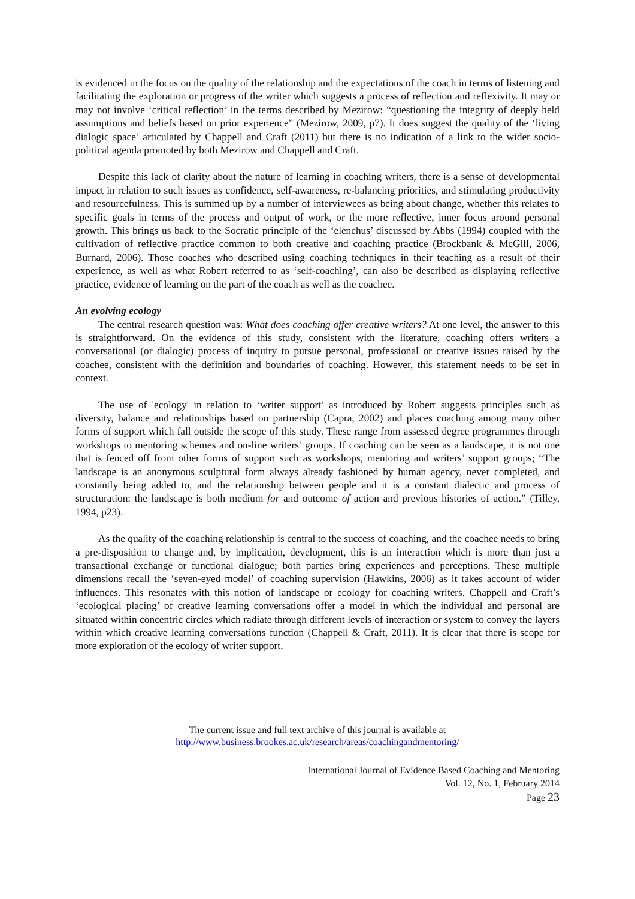is evidenced in the focus on the quality of the relationship and the expectations of the coach in terms of listening and facilitating the exploration or progress of the writer which suggests a process of reflection and reflexivity. It may or may not involve ‘critical reflection’ in the terms described by Mezirow: “questioning the integrity of deeply held assumptions and beliefs based on prior experience” (Mezirow, 2009, p7). It does suggest the quality of the ‘living dialogic space’ articulated by Chappell and Craft (2011) but there is no indication of a link to the wider socio-political agenda promoted by both Mezirow and Chappell and Craft.
Despite this lack of clarity about the nature of learning in coaching writers, there is a sense of developmental impact in relation to such issues as confidence, self-awareness, re-balancing priorities, and stimulating productivity and resourcefulness. This is summed up by a number of interviewees as being about change, whether this relates to specific goals in terms of the process and output of work, or the more reflective, inner focus around personal growth. This brings us back to the Socratic principle of the ‘elenchus’ discussed by Abbs (1994) coupled with the cultivation of reflective practice common to both creative and coaching practice (Brockbank & McGill, 2006, Burnard, 2006). Those coaches who described using coaching techniques in their teaching as a result of their experience, as well as what Robert referred to as ‘self-coaching’, can also be described as displaying reflective practice, evidence of learning on the part of the coach as well as the coachee.
An evolving ecology
The central research question was: What does coaching offer creative writers? At one level, the answer to this is straightforward. On the evidence of this study, consistent with the literature, coaching offers writers a conversational (or dialogic) process of inquiry to pursue personal, professional or creative issues raised by the coachee, consistent with the definition and boundaries of coaching. However, this statement needs to be set in context.
The use of 'ecology' in relation to ‘writer support’ as introduced by Robert suggests principles such as diversity, balance and relationships based on partnership (Capra, 2002) and places coaching among many other forms of support which fall outside the scope of this study. These range from assessed degree programmes through workshops to mentoring schemes and on-line writers’ groups. If coaching can be seen as a landscape, it is not one that is fenced off from other forms of support such as workshops, mentoring and writers’ support groups; “The landscape is an anonymous sculptural form always already fashioned by human agency, never completed, and constantly being added to, and the relationship between people and it is a constant dialectic and process of structuration: the landscape is both medium for and outcome of action and previous histories of action.” (Tilley, 1994, p23).
As the quality of the coaching relationship is central to the success of coaching, and the coachee needs to bring a pre-disposition to change and, by implication, development, this is an interaction which is more than just a transactional exchange or functional dialogue; both parties bring experiences and perceptions. These multiple dimensions recall the ‘seven-eyed model’ of coaching supervision (Hawkins, 2006) as it takes account of wider influences. This resonates with this notion of landscape or ecology for coaching writers. Chappell and Craft’s ‘ecological placing’ of creative learning conversations offer a model in which the individual and personal are situated within concentric circles which radiate through different levels of interaction or system to convey the layers within which creative learning conversations function (Chappell & Craft, 2011). It is clear that there is scope for more exploration of the ecology of writer support.
The current issue and full text archive of this journal is available at
http://www.business.brookes.ac.uk/research/areas/coachingandmentoring/
International Journal of Evidence Based Coaching and Mentoring
Vol. 12, No. 1, February 2014
Page 23